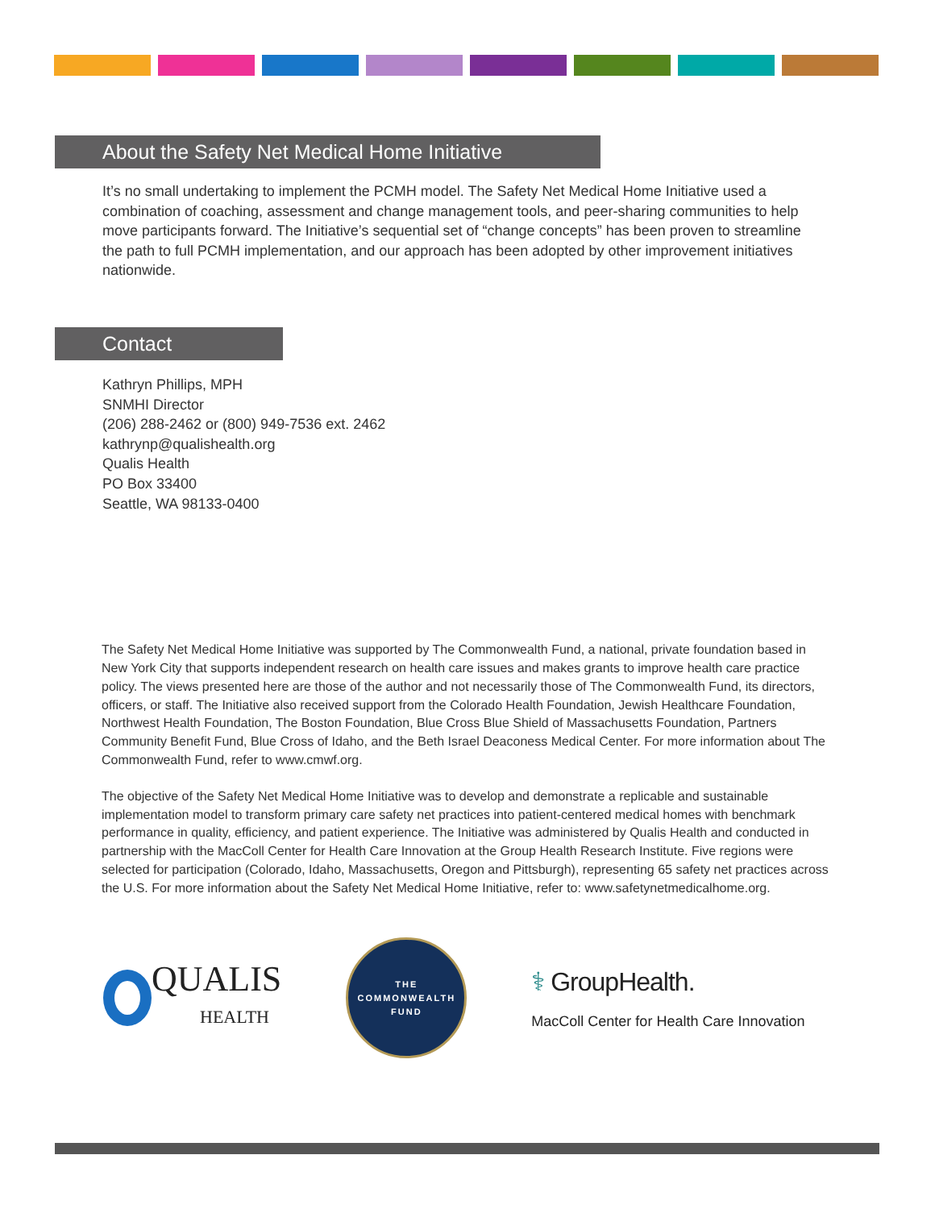About the Safety Net Medical Home Initiative
It’s no small undertaking to implement the PCMH model. The Safety Net Medical Home Initiative used a combination of coaching, assessment and change management tools, and peer-sharing communities to help move participants forward. The Initiative’s sequential set of “change concepts” has been proven to streamline the path to full PCMH implementation, and our approach has been adopted by other improvement initiatives nationwide.
Contact
Kathryn Phillips, MPH
SNMHI Director
(206) 288-2462 or (800) 949-7536 ext. 2462
kathrynp@qualishealth.org
Qualis Health
PO Box 33400
Seattle, WA 98133-0400
The Safety Net Medical Home Initiative was supported by The Commonwealth Fund, a national, private foundation based in New York City that supports independent research on health care issues and makes grants to improve health care practice policy. The views presented here are those of the author and not necessarily those of The Commonwealth Fund, its directors, officers, or staff. The Initiative also received support from the Colorado Health Foundation, Jewish Healthcare Foundation, Northwest Health Foundation, The Boston Foundation, Blue Cross Blue Shield of Massachusetts Foundation, Partners Community Benefit Fund, Blue Cross of Idaho, and the Beth Israel Deaconess Medical Center. For more information about The Commonwealth Fund, refer to www.cmwf.org.
The objective of the Safety Net Medical Home Initiative was to develop and demonstrate a replicable and sustainable implementation model to transform primary care safety net practices into patient-centered medical homes with benchmark performance in quality, efficiency, and patient experience. The Initiative was administered by Qualis Health and conducted in partnership with the MacColl Center for Health Care Innovation at the Group Health Research Institute. Five regions were selected for participation (Colorado, Idaho, Massachusetts, Oregon and Pittsburgh), representing 65 safety net practices across the U.S. For more information about the Safety Net Medical Home Initiative, refer to: www.safetynetmedicalhome.org.
QUALIS
HEALTH
THE
COMMONWEALTH
FUND
⚕ GroupHealth.
MacColl Center for Health Care Innovation